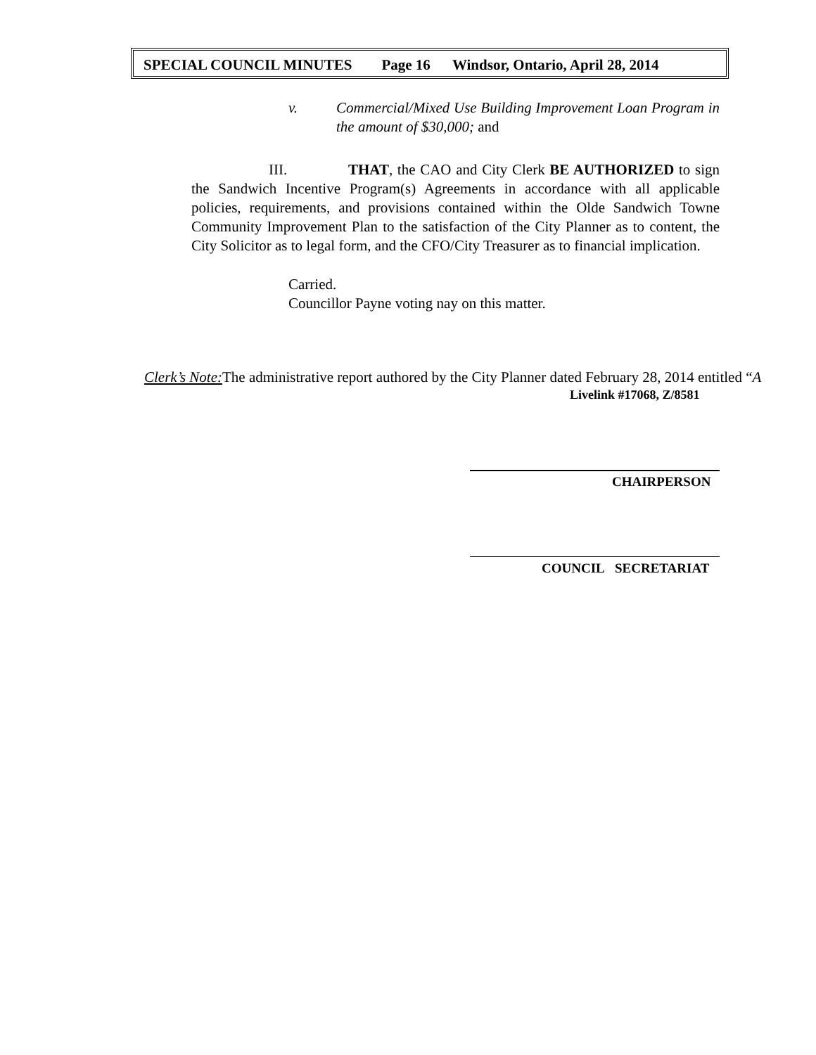SPECIAL COUNCIL MINUTES Page 16 Windsor, Ontario, April 28, 2014
v.
Commercial/Mixed Use Building Improvement Loan Program in the amount of $30,000; and
III. THAT, the CAO and City Clerk BE AUTHORIZED to sign the Sandwich Incentive Program(s) Agreements in accordance with all applicable policies, requirements, and provisions contained within the Olde Sandwich Towne Community Improvement Plan to the satisfaction of the City Planner as to content, the City Solicitor as to legal form, and the CFO/City Treasurer as to financial implication.
Carried.
Councillor Payne voting nay on this matter.
Clerk’s Note: The administrative report authored by the City Planner dated February 28, 2014 entitled “A
Livelink #17068, Z/8581
CHAIRPERSON
COUNCIL SECRETARIAT